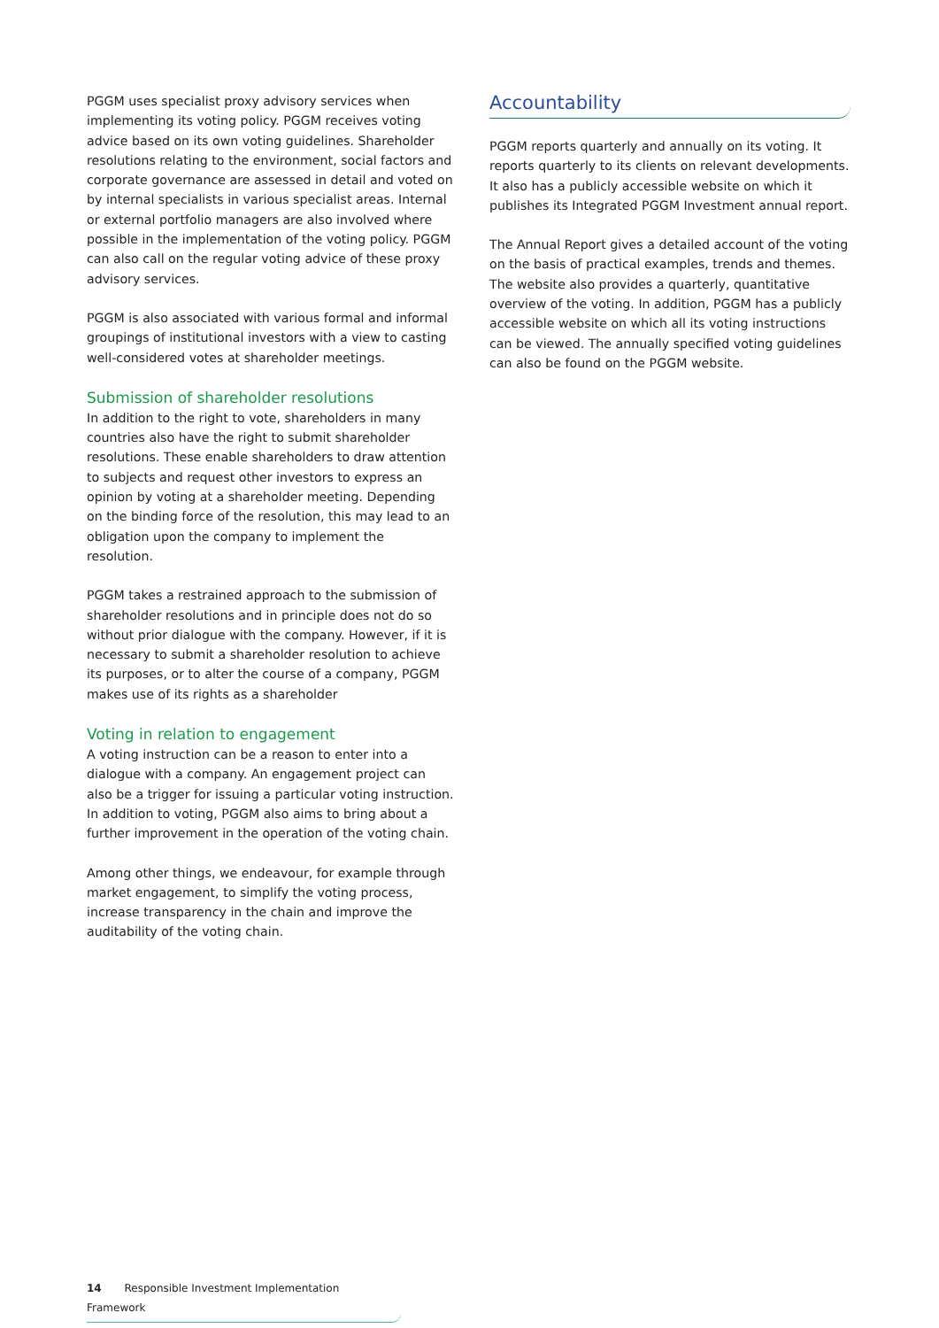PGGM uses specialist proxy advisory services when implementing its voting policy. PGGM receives voting advice based on its own voting guidelines. Shareholder resolutions relating to the environment, social factors and corporate governance are assessed in detail and voted on by internal specialists in various specialist areas. Internal or external portfolio managers are also involved where possible in the implementation of the voting policy. PGGM can also call on the regular voting advice of these proxy advisory services.
PGGM is also associated with various formal and informal groupings of institutional investors with a view to casting well-considered votes at shareholder meetings.
Submission of shareholder resolutions
In addition to the right to vote, shareholders in many countries also have the right to submit shareholder resolutions. These enable shareholders to draw attention to subjects and request other investors to express an opinion by voting at a shareholder meeting. Depending on the binding force of the resolution, this may lead to an obligation upon the company to implement the resolution.
PGGM takes a restrained approach to the submission of shareholder resolutions and in principle does not do so without prior dialogue with the company. However, if it is necessary to submit a shareholder resolution to achieve its purposes, or to alter the course of a company, PGGM makes use of its rights as a shareholder
Voting in relation to engagement
A voting instruction can be a reason to enter into a dialogue with a company. An engagement project can also be a trigger for issuing a particular voting instruction. In addition to voting, PGGM also aims to bring about a further improvement in the operation of the voting chain.
Among other things, we endeavour, for example through market engagement, to simplify the voting process, increase transparency in the chain and improve the auditability of the voting chain.
Accountability
PGGM reports quarterly and annually on its voting. It reports quarterly to its clients on relevant developments. It also has a publicly accessible website on which it publishes its Integrated PGGM Investment annual report.
The Annual Report gives a detailed account of the voting on the basis of practical examples, trends and themes. The website also provides a quarterly, quantitative overview of the voting. In addition, PGGM has a publicly accessible website on which all its voting instructions can be viewed. The annually specified voting guidelines can also be found on the PGGM website.
14 Responsible Investment Implementation Framework